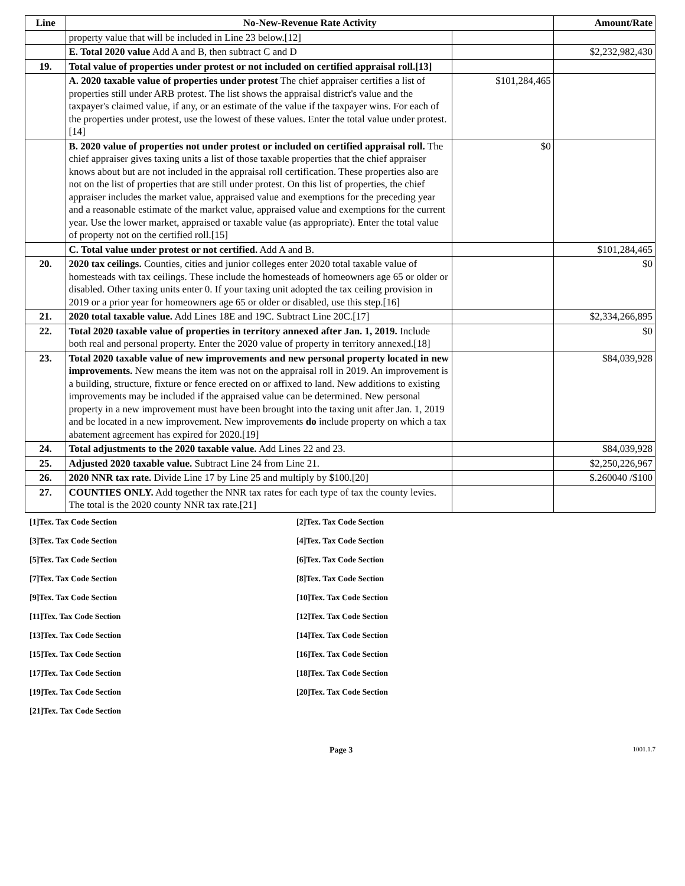| Line | No-New-Revenue Rate Activity | | Amount/Rate |
| --- | --- | --- | --- |
| | property value that will be included in Line 23 below.[12] | | |
| | E. Total 2020 value Add A and B, then subtract C and D | | $2,232,982,430 |
| 19. | Total value of properties under protest or not included on certified appraisal roll.[13] | | |
| | A. 2020 taxable value of properties under protest The chief appraiser certifies a list of properties still under ARB protest. The list shows the appraisal district's value and the taxpayer's claimed value, if any, or an estimate of the value if the taxpayer wins. For each of the properties under protest, use the lowest of these values. Enter the total value under protest.[14] | $101,284,465 | |
| | B. 2020 value of properties not under protest or included on certified appraisal roll. The chief appraiser gives taxing units a list of those taxable properties that the chief appraiser knows about but are not included in the appraisal roll certification. These properties also are not on the list of properties that are still under protest. On this list of properties, the chief appraiser includes the market value, appraised value and exemptions for the preceding year and a reasonable estimate of the market value, appraised value and exemptions for the current year. Use the lower market, appraised or taxable value (as appropriate). Enter the total value of property not on the certified roll.[15] | $0 | |
| | C. Total value under protest or not certified. Add A and B. | | $101,284,465 |
| 20. | 2020 tax ceilings. Counties, cities and junior colleges enter 2020 total taxable value of homesteads with tax ceilings. These include the homesteads of homeowners age 65 or older or disabled. Other taxing units enter 0. If your taxing unit adopted the tax ceiling provision in 2019 or a prior year for homeowners age 65 or older or disabled, use this step.[16] | | $0 |
| 21. | 2020 total taxable value. Add Lines 18E and 19C. Subtract Line 20C.[17] | | $2,334,266,895 |
| 22. | Total 2020 taxable value of properties in territory annexed after Jan. 1, 2019. Include both real and personal property. Enter the 2020 value of property in territory annexed.[18] | | $0 |
| 23. | Total 2020 taxable value of new improvements and new personal property located in new improvements. New means the item was not on the appraisal roll in 2019. An improvement is a building, structure, fixture or fence erected on or affixed to land. New additions to existing improvements may be included if the appraised value can be determined. New personal property in a new improvement must have been brought into the taxing unit after Jan. 1, 2019 and be located in a new improvement. New improvements do include property on which a tax abatement agreement has expired for 2020.[19] | | $84,039,928 |
| 24. | Total adjustments to the 2020 taxable value. Add Lines 22 and 23. | | $84,039,928 |
| 25. | Adjusted 2020 taxable value. Subtract Line 24 from Line 21. | | $2,250,226,967 |
| 26. | 2020 NNR tax rate. Divide Line 17 by Line 25 and multiply by $100.[20] | | $.260040 /$100 |
| 27. | COUNTIES ONLY. Add together the NNR tax rates for each type of tax the county levies. The total is the 2020 county NNR tax rate.[21] | | |
[1]Tex. Tax Code Section
[2]Tex. Tax Code Section
[3]Tex. Tax Code Section
[4]Tex. Tax Code Section
[5]Tex. Tax Code Section
[6]Tex. Tax Code Section
[7]Tex. Tax Code Section
[8]Tex. Tax Code Section
[9]Tex. Tax Code Section
[10]Tex. Tax Code Section
[11]Tex. Tax Code Section
[12]Tex. Tax Code Section
[13]Tex. Tax Code Section
[14]Tex. Tax Code Section
[15]Tex. Tax Code Section
[16]Tex. Tax Code Section
[17]Tex. Tax Code Section
[18]Tex. Tax Code Section
[19]Tex. Tax Code Section
[20]Tex. Tax Code Section
[21]Tex. Tax Code Section
Page 3 1001.1.7